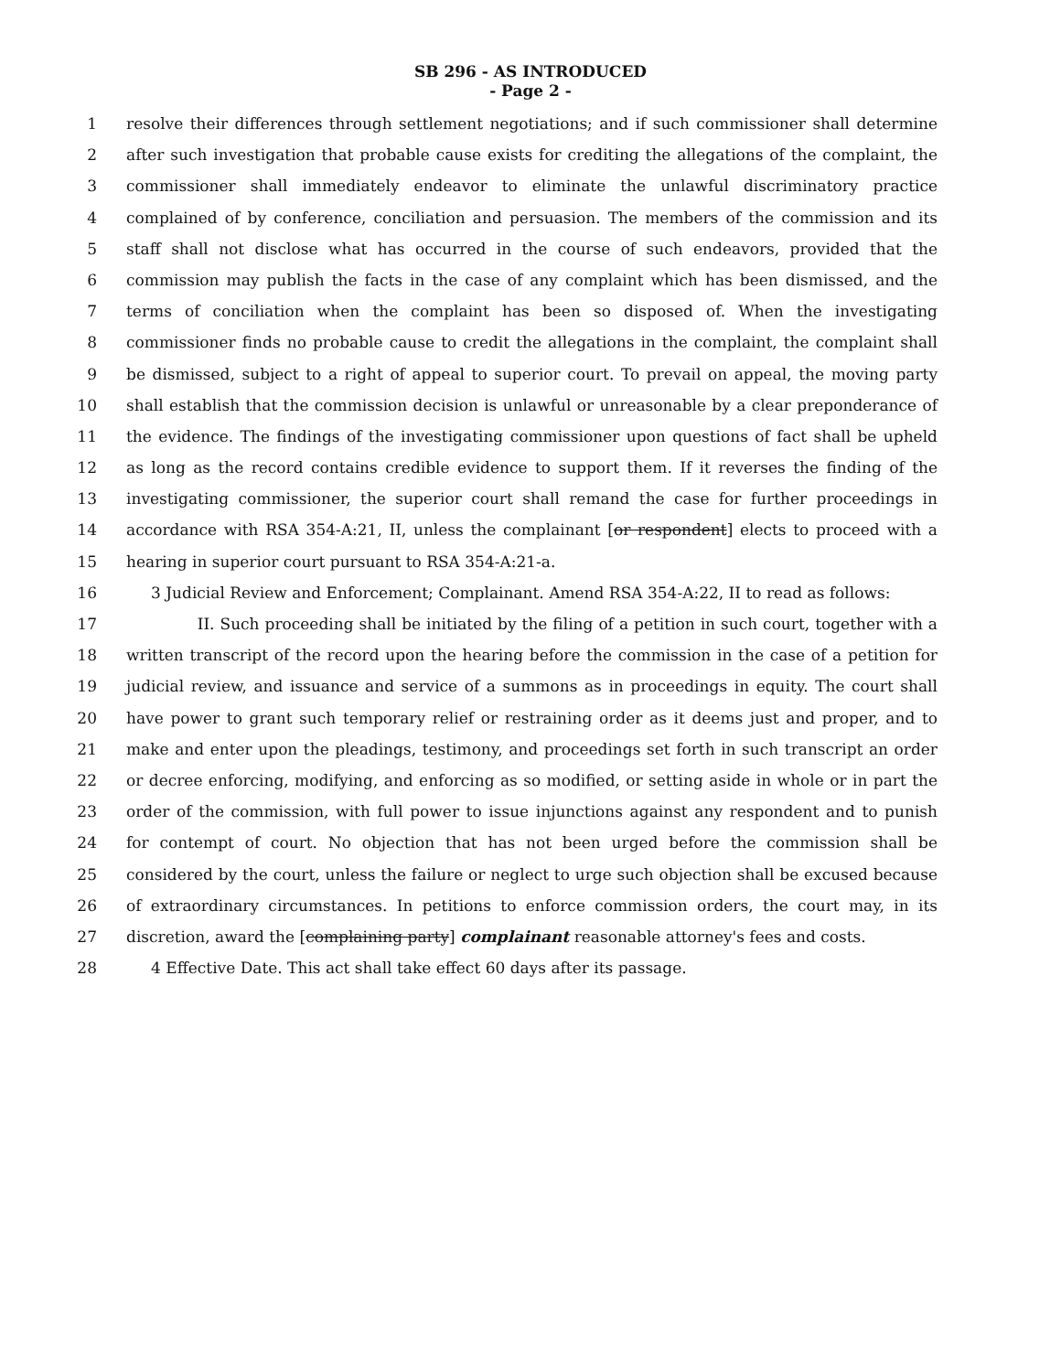SB 296 - AS INTRODUCED
- Page 2 -
1 resolve their differences through settlement negotiations; and if such commissioner shall determine
2 after such investigation that probable cause exists for crediting the allegations of the complaint, the
3 commissioner shall immediately endeavor to eliminate the unlawful discriminatory practice
4 complained of by conference, conciliation and persuasion. The members of the commission and its
5 staff shall not disclose what has occurred in the course of such endeavors, provided that the
6 commission may publish the facts in the case of any complaint which has been dismissed, and the
7 terms of conciliation when the complaint has been so disposed of. When the investigating
8 commissioner finds no probable cause to credit the allegations in the complaint, the complaint shall
9 be dismissed, subject to a right of appeal to superior court. To prevail on appeal, the moving party
10 shall establish that the commission decision is unlawful or unreasonable by a clear preponderance of
11 the evidence. The findings of the investigating commissioner upon questions of fact shall be upheld
12 as long as the record contains credible evidence to support them. If it reverses the finding of the
13 investigating commissioner, the superior court shall remand the case for further proceedings in
14 accordance with RSA 354-A:21, II, unless the complainant [or respondent] elects to proceed with a
15 hearing in superior court pursuant to RSA 354-A:21-a.
16 3 Judicial Review and Enforcement; Complainant. Amend RSA 354-A:22, II to read as follows:
17 II. Such proceeding shall be initiated by the filing of a petition in such court, together with a
18 written transcript of the record upon the hearing before the commission in the case of a petition for
19 judicial review, and issuance and service of a summons as in proceedings in equity. The court shall
20 have power to grant such temporary relief or restraining order as it deems just and proper, and to
21 make and enter upon the pleadings, testimony, and proceedings set forth in such transcript an order
22 or decree enforcing, modifying, and enforcing as so modified, or setting aside in whole or in part the
23 order of the commission, with full power to issue injunctions against any respondent and to punish
24 for contempt of court. No objection that has not been urged before the commission shall be
25 considered by the court, unless the failure or neglect to urge such objection shall be excused because
26 of extraordinary circumstances. In petitions to enforce commission orders, the court may, in its
27 discretion, award the [complaining party] complainant reasonable attorney's fees and costs.
28 4 Effective Date. This act shall take effect 60 days after its passage.